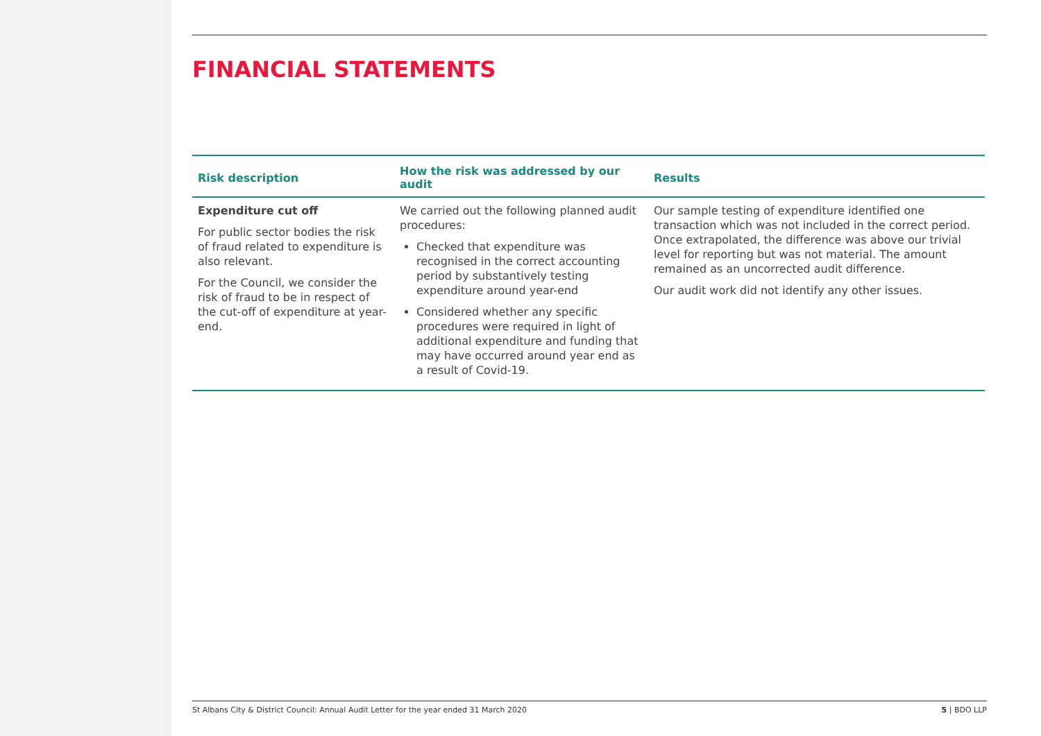FINANCIAL STATEMENTS
| Risk description | How the risk was addressed by our audit | Results |
| --- | --- | --- |
| Expenditure cut off For public sector bodies the risk of fraud related to expenditure is also relevant. For the Council, we consider the risk of fraud to be in respect of the cut-off of expenditure at year-end. | We carried out the following planned audit procedures: Checked that expenditure was recognised in the correct accounting period by substantively testing expenditure around year-end Considered whether any specific procedures were required in light of additional expenditure and funding that may have occurred around year end as a result of Covid-19. | Our sample testing of expenditure identified one transaction which was not included in the correct period. Once extrapolated, the difference was above our trivial level for reporting but was not material. The amount remained as an uncorrected audit difference. Our audit work did not identify any other issues. |
St Albans City & District Council: Annual Audit Letter for the year ended 31 March 2020 5 | BDO LLP